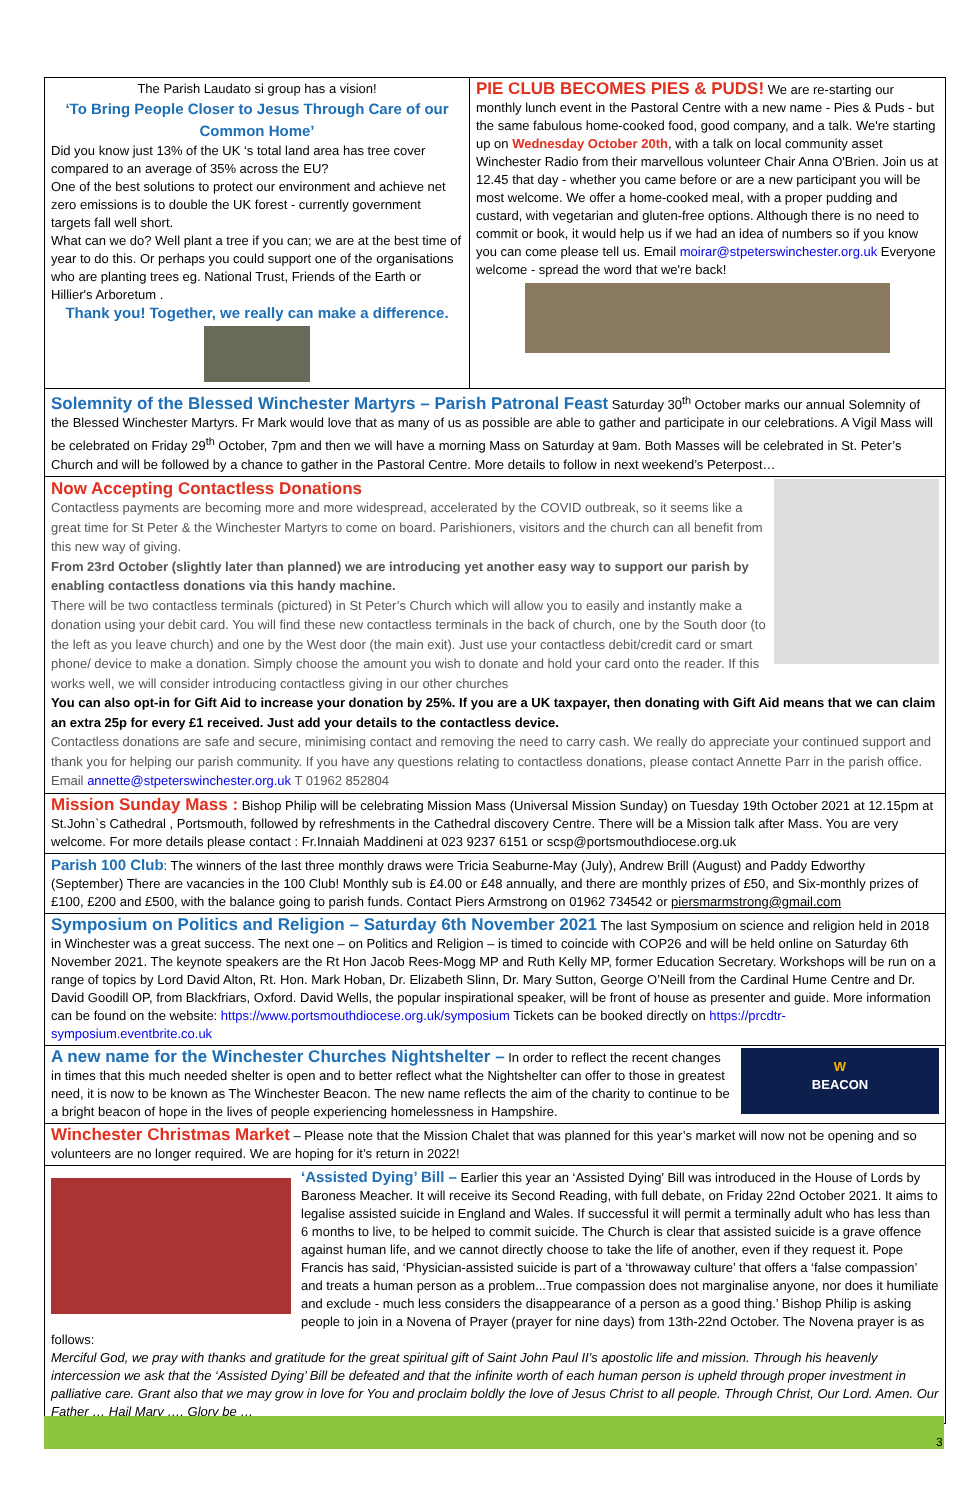The Parish Laudato si group has a vision!
‘To Bring People Closer to Jesus Through Care of our Common Home’
Did you know just 13% of the UK ‘s total land area has tree cover compared to an average of 35% across the EU?
One of the best solutions to protect our environment and achieve net zero emissions is to double the UK forest - currently government targets fall well short.
What can we do? Well plant a tree if you can; we are at the best time of year to do this. Or perhaps you could support one of the organisations who are planting trees eg. National Trust, Friends of the Earth or Hillier's Arboretum .
Thank you! Together, we really can make a difference.
PIE CLUB BECOMES PIES & PUDS! We are re-starting our monthly lunch event in the Pastoral Centre with a new name - Pies & Puds - but the same fabulous home-cooked food, good company, and a talk. We're starting up on Wednesday October 20th, with a talk on local community asset Winchester Radio from their marvellous volunteer Chair Anna O'Brien. Join us at 12.45 that day - whether you came before or are a new participant you will be most welcome. We offer a home-cooked meal, with a proper pudding and custard, with vegetarian and gluten-free options. Although there is no need to commit or book, it would help us if we had an idea of numbers so if you know you can come please tell us. Email moirar@stpeterswinchester.org.uk Everyone welcome - spread the word that we're back!
Solemnity of the Blessed Winchester Martyrs – Parish Patronal Feast Saturday 30<sup>th</sup> October marks our annual Solemnity of the Blessed Winchester Martyrs. Fr Mark would love that as many of us as possible are able to gather and participate in our celebrations. A Vigil Mass will be celebrated on Friday 29<sup>th</sup> October, 7pm and then we will have a morning Mass on Saturday at 9am. Both Masses will be celebrated in St. Peter’s Church and will be followed by a chance to gather in the Pastoral Centre. More details to follow in next weekend’s Peterpost…
Now Accepting Contactless Donations
Contactless payments are becoming more and more widespread, accelerated by the COVID outbreak, so it seems like a great time for St Peter & the Winchester Martyrs to come on board. Parishioners, visitors and the church can all benefit from this new way of giving.
From 23rd October (slightly later than planned) we are introducing yet another easy way to support our parish by enabling contactless donations via this handy machine.
There will be two contactless terminals (pictured) in St Peter’s Church which will allow you to easily and instantly make a donation using your debit card. You will find these new contactless terminals in the back of church, one by the South door (to the left as you leave church) and one by the West door (the main exit). Just use your contactless debit/credit card or smart phone/ device to make a donation. Simply choose the amount you wish to donate and hold your card onto the reader. If this works well, we will consider introducing contactless giving in our other churches
You can also opt-in for Gift Aid to increase your donation by 25%. If you are a UK taxpayer, then donating with Gift Aid means that we can claim an extra 25p for every £1 received. Just add your details to the contactless device.
Contactless donations are safe and secure, minimising contact and removing the need to carry cash. We really do appreciate your continued support and thank you for helping our parish community. If you have any questions relating to contactless donations, please contact Annette Parr in the parish office. Email annette@stpeterswinchester.org.uk T 01962 852804
Mission Sunday Mass : Bishop Philip will be celebrating Mission Mass (Universal Mission Sunday) on Tuesday 19th October 2021 at 12.15pm at St.John`s Cathedral , Portsmouth, followed by refreshments in the Cathedral discovery Centre. There will be a Mission talk after Mass. You are very welcome. For more details please contact : Fr.Innaiah Maddineni at 023 9237 6151 or scsp@portsmouthdiocese.org.uk
Parish 100 Club: The winners of the last three monthly draws were Tricia Seaburne-May (July), Andrew Brill (August) and Paddy Edworthy (September) There are vacancies in the 100 Club! Monthly sub is £4.00 or £48 annually, and there are monthly prizes of £50, and Six-monthly prizes of £100, £200 and £500, with the balance going to parish funds. Contact Piers Armstrong on 01962 734542 or piersmarmstrong@gmail.com
Symposium on Politics and Religion – Saturday 6th November 2021 The last Symposium on science and religion held in 2018 in Winchester was a great success. The next one – on Politics and Religion – is timed to coincide with COP26 and will be held online on Saturday 6th November 2021. The keynote speakers are the Rt Hon Jacob Rees-Mogg MP and Ruth Kelly MP, former Education Secretary. Workshops will be run on a range of topics by Lord David Alton, Rt. Hon. Mark Hoban, Dr. Elizabeth Slinn, Dr. Mary Sutton, George O’Neill from the Cardinal Hume Centre and Dr. David Goodill OP, from Blackfriars, Oxford. David Wells, the popular inspirational speaker, will be front of house as presenter and guide. More information can be found on the website: https://www.portsmouthdiocese.org.uk/symposium Tickets can be booked directly on https://prcdtr-symposium.eventbrite.co.uk
W
BEACON
A new name for the Winchester Churches Nightshelter – In order to reflect the recent changes in times that this much needed shelter is open and to better reflect what the Nightshelter can offer to those in greatest need, it is now to be known as The Winchester Beacon. The new name reflects the aim of the charity to continue to be a bright beacon of hope in the lives of people experiencing homelessness in Hampshire.
Winchester Christmas Market – Please note that the Mission Chalet that was planned for this year’s market will now not be opening and so volunteers are no longer required. We are hoping for it’s return in 2022!
‘Assisted Dying’ Bill – Earlier this year an ‘Assisted Dying’ Bill was introduced in the House of Lords by Baroness Meacher. It will receive its Second Reading, with full debate, on Friday 22nd October 2021. It aims to legalise assisted suicide in England and Wales. If successful it will permit a terminally adult who has less than 6 months to live, to be helped to commit suicide. The Church is clear that assisted suicide is a grave offence against human life, and we cannot directly choose to take the life of another, even if they request it. Pope Francis has said, ‘Physician-assisted suicide is part of a ‘throwaway culture’ that offers a ‘false compassion’ and treats a human person as a problem...True compassion does not marginalise anyone, nor does it humiliate and exclude - much less considers the disappearance of a person as a good thing.’ Bishop Philip is asking people to join in a Novena of Prayer (prayer for nine days) from 13th-22nd October. The Novena prayer is as follows:
Merciful God, we pray with thanks and gratitude for the great spiritual gift of Saint John Paul II’s apostolic life and mission. Through his heavenly intercession we ask that the ‘Assisted Dying’ Bill be defeated and that the infinite worth of each human person is upheld through proper investment in palliative care. Grant also that we may grow in love for You and proclaim boldly the love of Jesus Christ to all people. Through Christ, Our Lord. Amen. Our Father … Hail Mary …. Glory be …
3